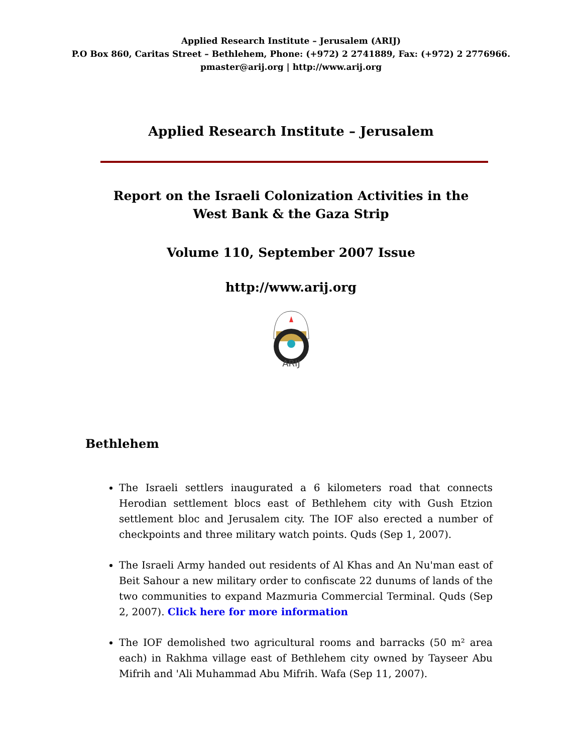Applied Research Institute – Jerusalem (ARIJ)
P.O Box 860, Caritas Street – Bethlehem, Phone: (+972) 2 2741889, Fax: (+972) 2 2776966.
pmaster@arij.org | http://www.arij.org
Applied Research Institute – Jerusalem
Report on the Israeli Colonization Activities in the West Bank & the Gaza Strip
Volume 110, September 2007 Issue
http://www.arij.org
ARIJ
Bethlehem
The Israeli settlers inaugurated a 6 kilometers road that connects Herodian settlement blocs east of Bethlehem city with Gush Etzion settlement bloc and Jerusalem city. The IOF also erected a number of checkpoints and three military watch points. Quds (Sep 1, 2007).
The Israeli Army handed out residents of Al Khas and An Nu'man east of Beit Sahour a new military order to confiscate 22 dunums of lands of the two communities to expand Mazmuria Commercial Terminal. Quds (Sep 2, 2007). Click here for more information
The IOF demolished two agricultural rooms and barracks (50 m² area each) in Rakhma village east of Bethlehem city owned by Tayseer Abu Mifrih and 'Ali Muhammad Abu Mifrih. Wafa (Sep 11, 2007).